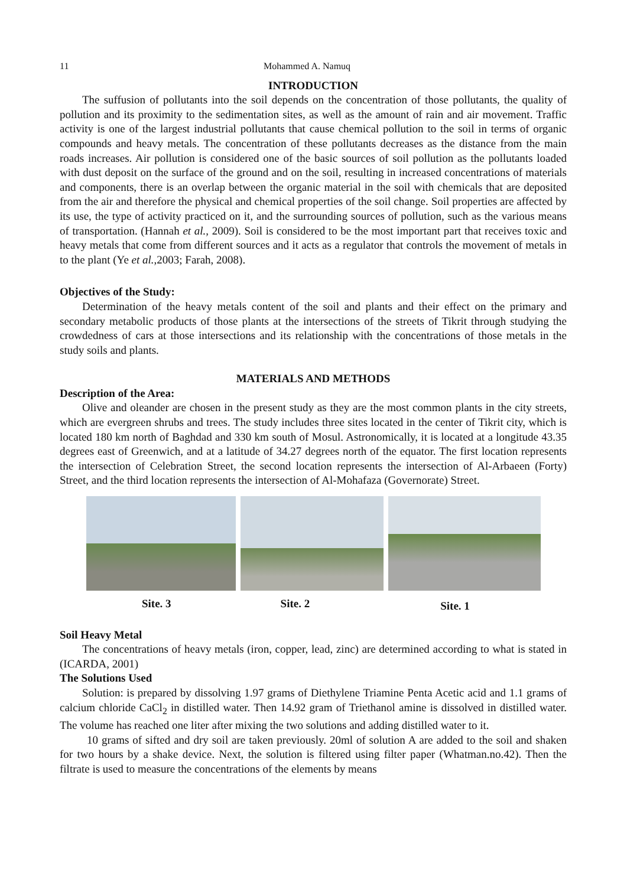11 Mohammed A. Namuq
INTRODUCTION
The suffusion of pollutants into the soil depends on the concentration of those pollutants, the quality of pollution and its proximity to the sedimentation sites, as well as the amount of rain and air movement. Traffic activity is one of the largest industrial pollutants that cause chemical pollution to the soil in terms of organic compounds and heavy metals. The concentration of these pollutants decreases as the distance from the main roads increases. Air pollution is considered one of the basic sources of soil pollution as the pollutants loaded with dust deposit on the surface of the ground and on the soil, resulting in increased concentrations of materials and components, there is an overlap between the organic material in the soil with chemicals that are deposited from the air and therefore the physical and chemical properties of the soil change. Soil properties are affected by its use, the type of activity practiced on it, and the surrounding sources of pollution, such as the various means of transportation. (Hannah et al., 2009). Soil is considered to be the most important part that receives toxic and heavy metals that come from different sources and it acts as a regulator that controls the movement of metals in to the plant (Ye et al.,2003; Farah, 2008).
Objectives of the Study:
Determination of the heavy metals content of the soil and plants and their effect on the primary and secondary metabolic products of those plants at the intersections of the streets of Tikrit through studying the crowdedness of cars at those intersections and its relationship with the concentrations of those metals in the study soils and plants.
MATERIALS AND METHODS
Description of the Area:
Olive and oleander are chosen in the present study as they are the most common plants in the city streets, which are evergreen shrubs and trees. The study includes three sites located in the center of Tikrit city, which is located 180 km north of Baghdad and 330 km south of Mosul. Astronomically, it is located at a longitude 43.35 degrees east of Greenwich, and at a latitude of 34.27 degrees north of the equator. The first location represents the intersection of Celebration Street, the second location represents the intersection of Al-Arbaeen (Forty) Street, and the third location represents the intersection of Al-Mohafaza (Governorate) Street.
Site. 3 Site. 2 Site. 1
Soil Heavy Metal
The concentrations of heavy metals (iron, copper, lead, zinc) are determined according to what is stated in (ICARDA, 2001)
The Solutions Used
Solution: is prepared by dissolving 1.97 grams of Diethylene Triamine Penta Acetic acid and 1.1 grams of calcium chloride CaCl<sub>2</sub> in distilled water. Then 14.92 gram of Triethanol amine is dissolved in distilled water. The volume has reached one liter after mixing the two solutions and adding distilled water to it.
10 grams of sifted and dry soil are taken previously. 20ml of solution A are added to the soil and shaken for two hours by a shake device. Next, the solution is filtered using filter paper (Whatman.no.42). Then the filtrate is used to measure the concentrations of the elements by means